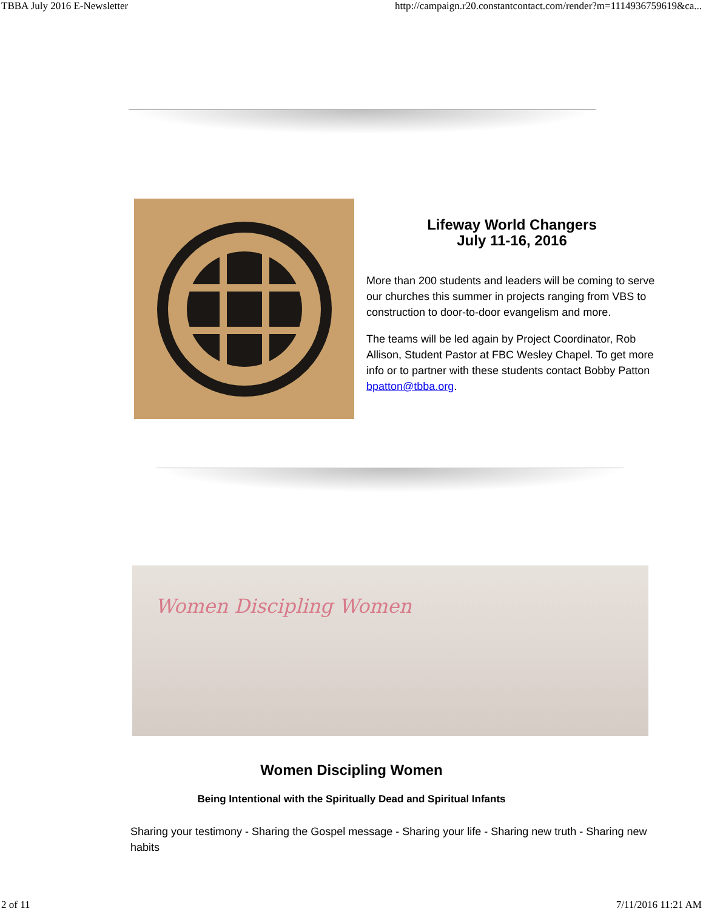TBBA July 2016 E-Newsletter http://campaign.r20.constantcontact.com/render?m=1114936759619&ca...
Lifeway World Changers
July 11-16, 2016
More than 200 students and leaders will be coming to serve our churches this summer in projects ranging from VBS to construction to door-to-door evangelism and more.
The teams will be led again by Project Coordinator, Rob Allison, Student Pastor at FBC Wesley Chapel. To get more info or to partner with these students contact Bobby Patton bpatton@tbba.org.
Women Discipling Women
Women Discipling Women
Being Intentional with the Spiritually Dead and Spiritual Infants
Sharing your testimony - Sharing the Gospel message - Sharing your life - Sharing new truth - Sharing new habits
2 of 11 7/11/2016 11:21 AM